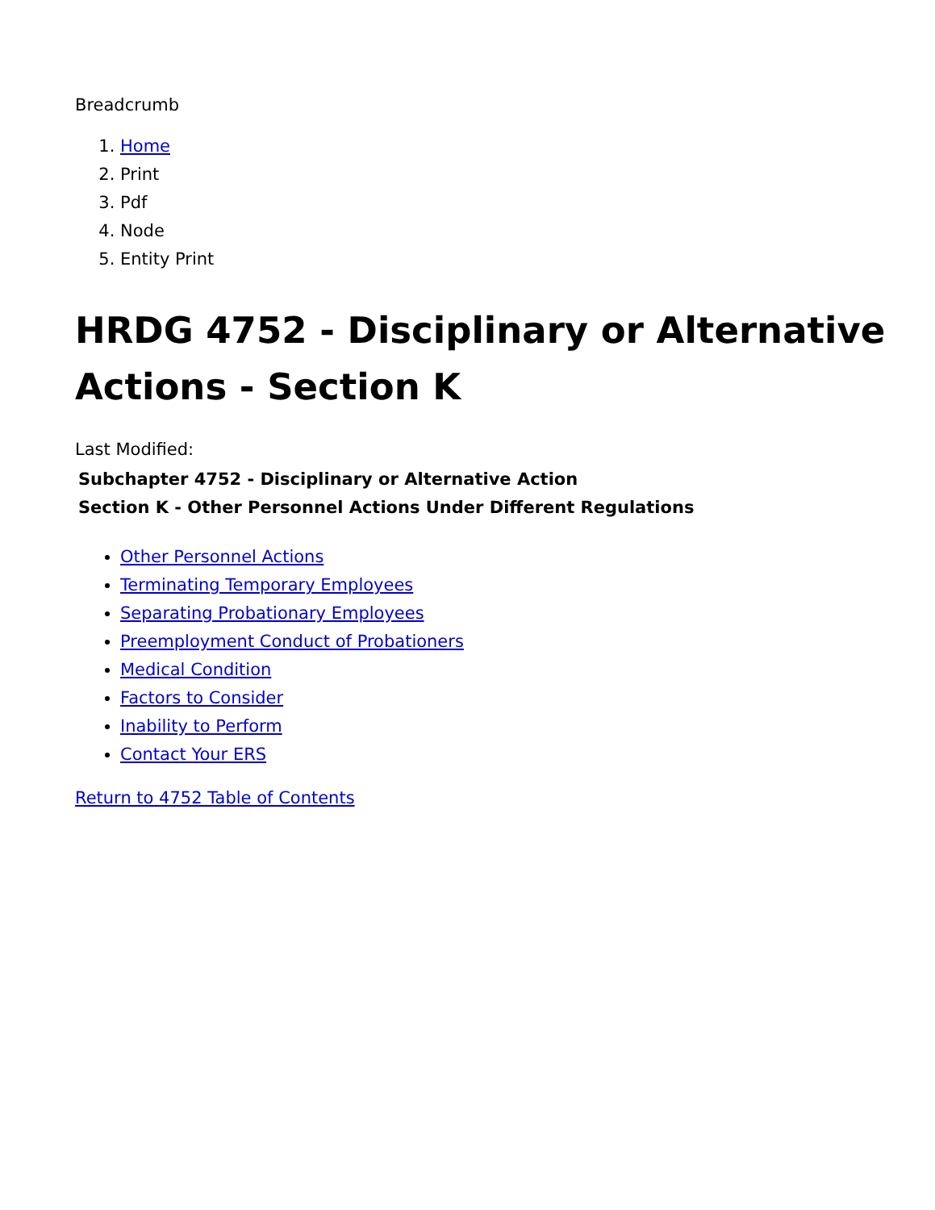Breadcrumb
1. Home
2. Print
3. Pdf
4. Node
5. Entity Print
HRDG 4752 - Disciplinary or Alternative Actions - Section K
Last Modified:
Subchapter 4752 - Disciplinary or Alternative Action
Section K - Other Personnel Actions Under Different Regulations
Other Personnel Actions
Terminating Temporary Employees
Separating Probationary Employees
Preemployment Conduct of Probationers
Medical Condition
Factors to Consider
Inability to Perform
Contact Your ERS
Return to 4752 Table of Contents